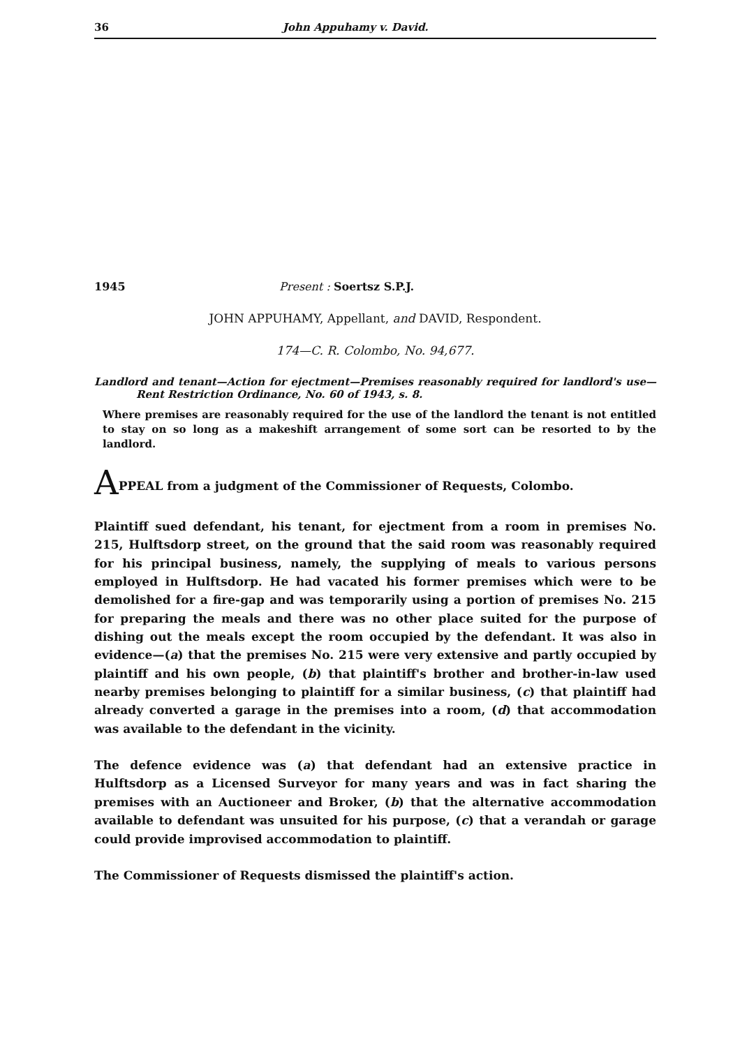36 John Appuhamy v. David.
1945 Present : Soertsz S.P.J.
JOHN APPUHAMY, Appellant, and DAVID, Respondent.
174—C. R. Colombo, No. 94,677.
Landlord and tenant—Action for ejectment—Premises reasonably required for landlord's use—Rent Restriction Ordinance, No. 60 of 1943, s. 8.
Where premises are reasonably required for the use of the landlord the tenant is not entitled to stay on so long as a makeshift arrangement of some sort can be resorted to by the landlord.
APPEAL from a judgment of the Commissioner of Requests, Colombo.
Plaintiff sued defendant, his tenant, for ejectment from a room in premises No. 215, Hulftsdorp street, on the ground that the said room was reasonably required for his principal business, namely, the supplying of meals to various persons employed in Hulftsdorp. He had vacated his former premises which were to be demolished for a fire-gap and was temporarily using a portion of premises No. 215 for preparing the meals and there was no other place suited for the purpose of dishing out the meals except the room occupied by the defendant. It was also in evidence—(a) that the premises No. 215 were very extensive and partly occupied by plaintiff and his own people, (b) that plaintiff's brother and brother-in-law used nearby premises belonging to plaintiff for a similar business, (c) that plaintiff had already converted a garage in the premises into a room, (d) that accommodation was available to the defendant in the vicinity.
The defence evidence was (a) that defendant had an extensive practice in Hulftsdorp as a Licensed Surveyor for many years and was in fact sharing the premises with an Auctioneer and Broker, (b) that the alternative accommodation available to defendant was unsuited for his purpose, (c) that a verandah or garage could provide improvised accommodation to plaintiff.
The Commissioner of Requests dismissed the plaintiff's action.